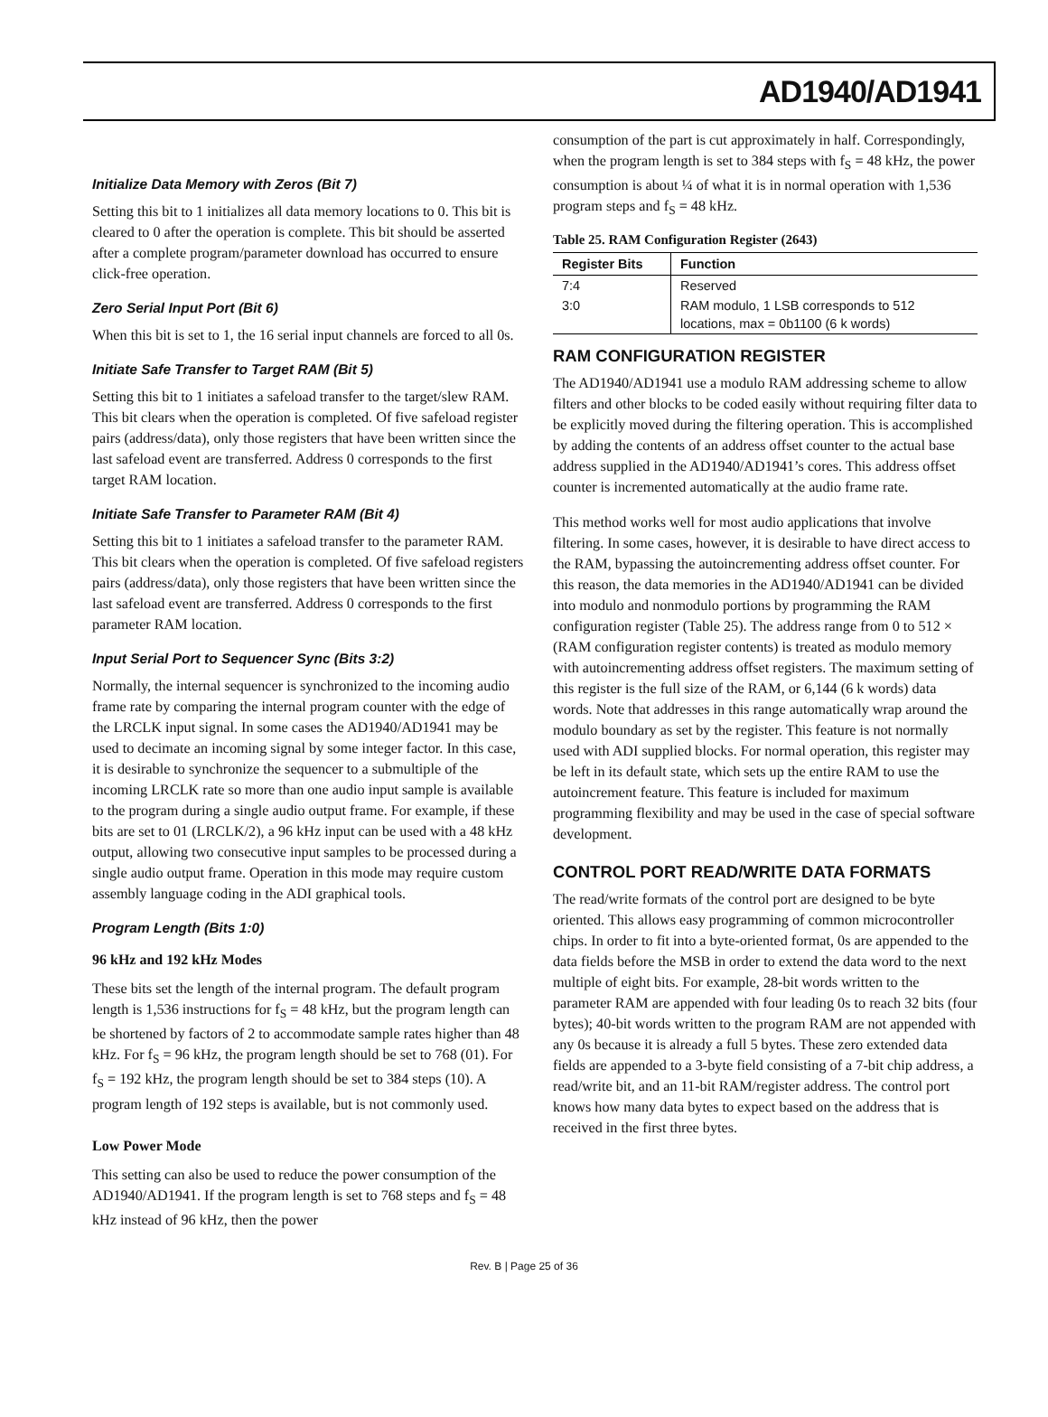AD1940/AD1941
Initialize Data Memory with Zeros (Bit 7)
Setting this bit to 1 initializes all data memory locations to 0. This bit is cleared to 0 after the operation is complete. This bit should be asserted after a complete program/parameter download has occurred to ensure click-free operation.
Zero Serial Input Port (Bit 6)
When this bit is set to 1, the 16 serial input channels are forced to all 0s.
Initiate Safe Transfer to Target RAM (Bit 5)
Setting this bit to 1 initiates a safeload transfer to the target/slew RAM. This bit clears when the operation is completed. Of five safeload register pairs (address/data), only those registers that have been written since the last safeload event are transferred. Address 0 corresponds to the first target RAM location.
Initiate Safe Transfer to Parameter RAM (Bit 4)
Setting this bit to 1 initiates a safeload transfer to the parameter RAM. This bit clears when the operation is completed. Of five safeload registers pairs (address/data), only those registers that have been written since the last safeload event are transferred. Address 0 corresponds to the first parameter RAM location.
Input Serial Port to Sequencer Sync (Bits 3:2)
Normally, the internal sequencer is synchronized to the incoming audio frame rate by comparing the internal program counter with the edge of the LRCLK input signal. In some cases the AD1940/AD1941 may be used to decimate an incoming signal by some integer factor. In this case, it is desirable to synchronize the sequencer to a submultiple of the incoming LRCLK rate so more than one audio input sample is available to the program during a single audio output frame. For example, if these bits are set to 01 (LRCLK/2), a 96 kHz input can be used with a 48 kHz output, allowing two consecutive input samples to be processed during a single audio output frame. Operation in this mode may require custom assembly language coding in the ADI graphical tools.
Program Length (Bits 1:0)
96 kHz and 192 kHz Modes
These bits set the length of the internal program. The default program length is 1,536 instructions for f<sub>S</sub> = 48 kHz, but the program length can be shortened by factors of 2 to accommodate sample rates higher than 48 kHz. For f<sub>S</sub> = 96 kHz, the program length should be set to 768 (01). For f<sub>S</sub> = 192 kHz, the program length should be set to 384 steps (10). A program length of 192 steps is available, but is not commonly used.
Low Power Mode
This setting can also be used to reduce the power consumption of the AD1940/AD1941. If the program length is set to 768 steps and f<sub>S</sub> = 48 kHz instead of 96 kHz, then the power
consumption of the part is cut approximately in half. Correspondingly, when the program length is set to 384 steps with f<sub>S</sub> = 48 kHz, the power consumption is about ¼ of what it is in normal operation with 1,536 program steps and f<sub>S</sub> = 48 kHz.
Table 25. RAM Configuration Register (2643)
| Register Bits | Function |
| --- | --- |
| 7:4 | Reserved |
| 3:0 | RAM modulo, 1 LSB corresponds to 512 locations, max = 0b1100 (6 k words) |
RAM CONFIGURATION REGISTER
The AD1940/AD1941 use a modulo RAM addressing scheme to allow filters and other blocks to be coded easily without requiring filter data to be explicitly moved during the filtering operation. This is accomplished by adding the contents of an address offset counter to the actual base address supplied in the AD1940/AD1941’s cores. This address offset counter is incremented automatically at the audio frame rate.
This method works well for most audio applications that involve filtering. In some cases, however, it is desirable to have direct access to the RAM, bypassing the autoincrementing address offset counter. For this reason, the data memories in the AD1940/AD1941 can be divided into modulo and nonmodulo portions by programming the RAM configuration register (Table 25). The address range from 0 to 512 × (RAM configuration register contents) is treated as modulo memory with autoincrementing address offset registers. The maximum setting of this register is the full size of the RAM, or 6,144 (6 k words) data words. Note that addresses in this range automatically wrap around the modulo boundary as set by the register. This feature is not normally used with ADI supplied blocks. For normal operation, this register may be left in its default state, which sets up the entire RAM to use the autoincrement feature. This feature is included for maximum programming flexibility and may be used in the case of special software development.
CONTROL PORT READ/WRITE DATA FORMATS
The read/write formats of the control port are designed to be byte oriented. This allows easy programming of common microcontroller chips. In order to fit into a byte-oriented format, 0s are appended to the data fields before the MSB in order to extend the data word to the next multiple of eight bits. For example, 28-bit words written to the parameter RAM are appended with four leading 0s to reach 32 bits (four bytes); 40-bit words written to the program RAM are not appended with any 0s because it is already a full 5 bytes. These zero extended data fields are appended to a 3-byte field consisting of a 7-bit chip address, a read/write bit, and an 11-bit RAM/register address. The control port knows how many data bytes to expect based on the address that is received in the first three bytes.
Rev. B | Page 25 of 36